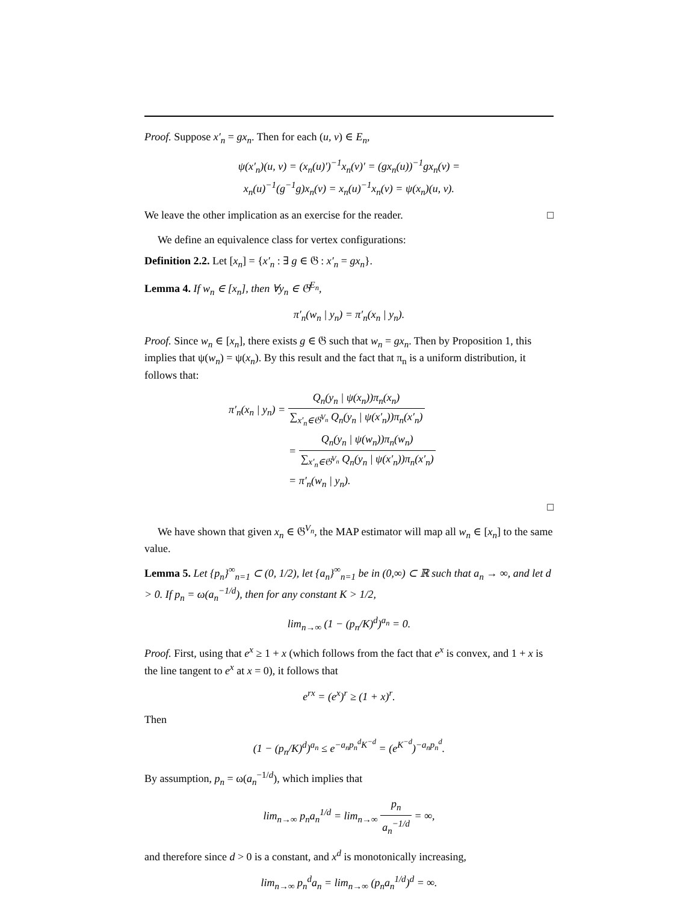Proof. Suppose x′<sub>n</sub> = gx<sub>n</sub>. Then for each (u, v) ∈ E<sub>n</sub>,
ψ(x′<sub>n</sub>)(u, v) = (x<sub>n</sub>(u)′)<sup>−1</sup>x<sub>n</sub>(v)′ = (gx<sub>n</sub>(u))<sup>−1</sup>gx<sub>n</sub>(v) =
x<sub>n</sub>(u)<sup>−1</sup>(g<sup>−1</sup>g)x<sub>n</sub>(v) = x<sub>n</sub>(u)<sup>−1</sup>x<sub>n</sub>(v) = ψ(x<sub>n</sub>)(u, v).
We leave the other implication as an exercise for the reader. □
We define an equivalence class for vertex configurations:
Definition 2.2. Let [x<sub>n</sub>] = {x′<sub>n</sub> : ∃ g ∈ 𝔊 : x′<sub>n</sub> = gx<sub>n</sub>}.
Lemma 4. If w<sub>n</sub> ∈ [x<sub>n</sub>], then ∀y<sub>n</sub> ∈ 𝔊<sup>E<sub>n</sub></sup>,
π′<sub>n</sub>(w<sub>n</sub> | y<sub>n</sub>) = π′<sub>n</sub>(x<sub>n</sub> | y<sub>n</sub>).
Proof. Since w<sub>n</sub> ∈ [x<sub>n</sub>], there exists g ∈ 𝔊 such that w<sub>n</sub> = gx<sub>n</sub>. Then by Proposition 1, this implies that ψ(w<sub>n</sub>) = ψ(x<sub>n</sub>). By this result and the fact that π<sub>n</sub> is a uniform distribution, it follows that:
π′<sub>n</sub>(x<sub>n</sub> | y<sub>n</sub>) = Q<sub>n</sub>(y<sub>n</sub> | ψ(x<sub>n</sub>))π<sub>n</sub>(x<sub>n</sub>) ∑<sub>x′<sub>n</sub>∈𝔊<sup>V<sub>n</sub></sup></sub> Q<sub>n</sub>(y<sub>n</sub> | ψ(x′<sub>n</sub>))π<sub>n</sub>(x′<sub>n</sub>)
= Q<sub>n</sub>(y<sub>n</sub> | ψ(w<sub>n</sub>))π<sub>n</sub>(w<sub>n</sub>) ∑<sub>x′<sub>n</sub>∈𝔊<sup>V<sub>n</sub></sup></sub> Q<sub>n</sub>(y<sub>n</sub> | ψ(x′<sub>n</sub>))π<sub>n</sub>(x′<sub>n</sub>)
= π′<sub>n</sub>(w<sub>n</sub> | y<sub>n</sub>).
□
We have shown that given x<sub>n</sub> ∈ 𝔊<sup>V<sub>n</sub></sup>, the MAP estimator will map all w<sub>n</sub> ∈ [x<sub>n</sub>] to the same value.
Lemma 5. Let {p<sub>n</sub>}<sup>∞</sup><sub>n=1</sub> ⊂ (0, 1/2), let {a<sub>n</sub>}<sup>∞</sup><sub>n=1</sub> be in (0,∞) ⊂ ℝ such that a<sub>n</sub> → ∞, and let d > 0. If p<sub>n</sub> = ω(a<sub>n</sub><sup>−1/d</sup>), then for any constant K > 1/2,
lim<sub>n→∞</sub> (1 − (p<sub>n</sub>/K)<sup>d</sup>)<sup>a<sub>n</sub></sup> = 0.
Proof. First, using that e<sup>x</sup> ≥ 1 + x (which follows from the fact that e<sup>x</sup> is convex, and 1 + x is the line tangent to e<sup>x</sup> at x = 0), it follows that
e<sup>rx</sup> = (e<sup>x</sup>)<sup>r</sup> ≥ (1 + x)<sup>r</sup>.
Then
(1 − (p<sub>n</sub>/K)<sup>d</sup>)<sup>a<sub>n</sub></sup> ≤ e<sup>−a<sub>n</sub>p<sub>n</sub><sup>d</sup>K<sup>−d</sup></sup> = (e<sup>K<sup>−d</sup></sup>)<sup>−a<sub>n</sub>p<sub>n</sub><sup>d</sup></sup>.
By assumption, p<sub>n</sub> = ω(a<sub>n</sub><sup>−1/d</sup>), which implies that
lim<sub>n→∞</sub> p<sub>n</sub>a<sub>n</sub><sup>1/d</sup> = lim<sub>n→∞</sub> p<sub>n</sub> a<sub>n</sub><sup>−1/d</sup> = ∞,
and therefore since d > 0 is a constant, and x<sup>d</sup> is monotonically increasing,
lim<sub>n→∞</sub> p<sub>n</sub><sup>d</sup>a<sub>n</sub> = lim<sub>n→∞</sub> (p<sub>n</sub>a<sub>n</sub><sup>1/d</sup>)<sup>d</sup> = ∞.